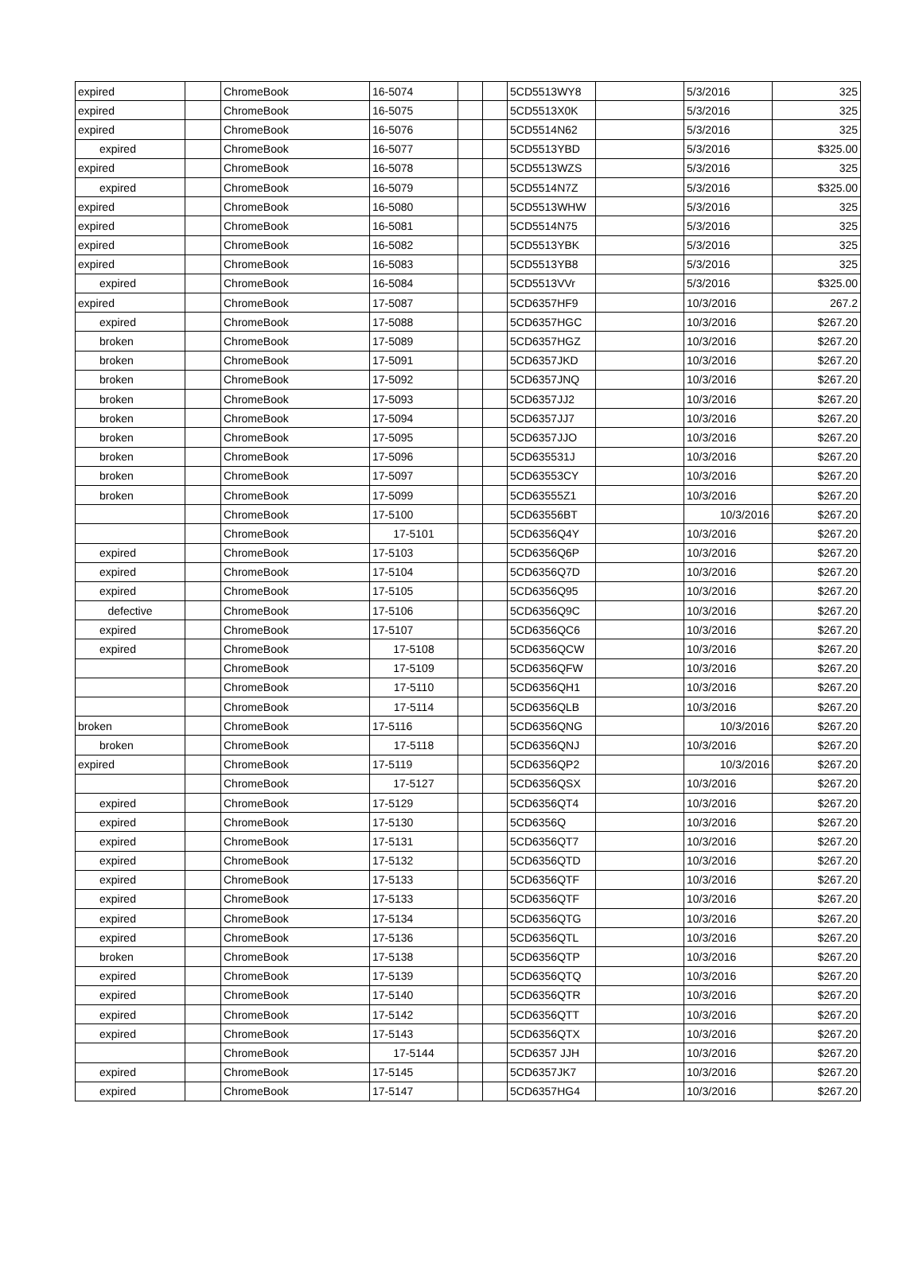| expired | | ChromeBook | 16-5074 | | | 5CD5513WY8 | | 5/3/2016 | 325 |
| expired | | ChromeBook | 16-5075 | | | 5CD5513X0K | | 5/3/2016 | 325 |
| expired | | ChromeBook | 16-5076 | | | 5CD5514N62 | | 5/3/2016 | 325 |
| expired | | ChromeBook | 16-5077 | | | 5CD5513YBD | | 5/3/2016 | $325.00 |
| expired | | ChromeBook | 16-5078 | | | 5CD5513WZS | | 5/3/2016 | 325 |
| expired | | ChromeBook | 16-5079 | | | 5CD5514N7Z | | 5/3/2016 | $325.00 |
| expired | | ChromeBook | 16-5080 | | | 5CD5513WHW | | 5/3/2016 | 325 |
| expired | | ChromeBook | 16-5081 | | | 5CD5514N75 | | 5/3/2016 | 325 |
| expired | | ChromeBook | 16-5082 | | | 5CD5513YBK | | 5/3/2016 | 325 |
| expired | | ChromeBook | 16-5083 | | | 5CD5513YB8 | | 5/3/2016 | 325 |
| expired | | ChromeBook | 16-5084 | | | 5CD5513VVr | | 5/3/2016 | $325.00 |
| expired | | ChromeBook | 17-5087 | | | 5CD6357HF9 | | 10/3/2016 | 267.2 |
| expired | | ChromeBook | 17-5088 | | | 5CD6357HGC | | 10/3/2016 | $267.20 |
| broken | | ChromeBook | 17-5089 | | | 5CD6357HGZ | | 10/3/2016 | $267.20 |
| broken | | ChromeBook | 17-5091 | | | 5CD6357JKD | | 10/3/2016 | $267.20 |
| broken | | ChromeBook | 17-5092 | | | 5CD6357JNQ | | 10/3/2016 | $267.20 |
| broken | | ChromeBook | 17-5093 | | | 5CD6357JJ2 | | 10/3/2016 | $267.20 |
| broken | | ChromeBook | 17-5094 | | | 5CD6357JJ7 | | 10/3/2016 | $267.20 |
| broken | | ChromeBook | 17-5095 | | | 5CD6357JJO | | 10/3/2016 | $267.20 |
| broken | | ChromeBook | 17-5096 | | | 5CD635531J | | 10/3/2016 | $267.20 |
| broken | | ChromeBook | 17-5097 | | | 5CD63553CY | | 10/3/2016 | $267.20 |
| broken | | ChromeBook | 17-5099 | | | 5CD63555Z1 | | 10/3/2016 | $267.20 |
| | | ChromeBook | 17-5100 | | | 5CD63556BT | | 10/3/2016 | $267.20 |
| | | ChromeBook | 17-5101 | | | 5CD6356Q4Y | | 10/3/2016 | $267.20 |
| expired | | ChromeBook | 17-5103 | | | 5CD6356Q6P | | 10/3/2016 | $267.20 |
| expired | | ChromeBook | 17-5104 | | | 5CD6356Q7D | | 10/3/2016 | $267.20 |
| expired | | ChromeBook | 17-5105 | | | 5CD6356Q95 | | 10/3/2016 | $267.20 |
| defective | | ChromeBook | 17-5106 | | | 5CD6356Q9C | | 10/3/2016 | $267.20 |
| expired | | ChromeBook | 17-5107 | | | 5CD6356QC6 | | 10/3/2016 | $267.20 |
| expired | | ChromeBook | 17-5108 | | | 5CD6356QCW | | 10/3/2016 | $267.20 |
| | | ChromeBook | 17-5109 | | | 5CD6356QFW | | 10/3/2016 | $267.20 |
| | | ChromeBook | 17-5110 | | | 5CD6356QH1 | | 10/3/2016 | $267.20 |
| | | ChromeBook | 17-5114 | | | 5CD6356QLB | | 10/3/2016 | $267.20 |
| broken | | ChromeBook | 17-5116 | | | 5CD6356QNG | | 10/3/2016 | $267.20 |
| broken | | ChromeBook | 17-5118 | | | 5CD6356QNJ | | 10/3/2016 | $267.20 |
| expired | | ChromeBook | 17-5119 | | | 5CD6356QP2 | | 10/3/2016 | $267.20 |
| | | ChromeBook | 17-5127 | | | 5CD6356QSX | | 10/3/2016 | $267.20 |
| expired | | ChromeBook | 17-5129 | | | 5CD6356QT4 | | 10/3/2016 | $267.20 |
| expired | | ChromeBook | 17-5130 | | | 5CD6356Q | | 10/3/2016 | $267.20 |
| expired | | ChromeBook | 17-5131 | | | 5CD6356QT7 | | 10/3/2016 | $267.20 |
| expired | | ChromeBook | 17-5132 | | | 5CD6356QTD | | 10/3/2016 | $267.20 |
| expired | | ChromeBook | 17-5133 | | | 5CD6356QTF | | 10/3/2016 | $267.20 |
| expired | | ChromeBook | 17-5133 | | | 5CD6356QTF | | 10/3/2016 | $267.20 |
| expired | | ChromeBook | 17-5134 | | | 5CD6356QTG | | 10/3/2016 | $267.20 |
| expired | | ChromeBook | 17-5136 | | | 5CD6356QTL | | 10/3/2016 | $267.20 |
| broken | | ChromeBook | 17-5138 | | | 5CD6356QTP | | 10/3/2016 | $267.20 |
| expired | | ChromeBook | 17-5139 | | | 5CD6356QTQ | | 10/3/2016 | $267.20 |
| expired | | ChromeBook | 17-5140 | | | 5CD6356QTR | | 10/3/2016 | $267.20 |
| expired | | ChromeBook | 17-5142 | | | 5CD6356QTT | | 10/3/2016 | $267.20 |
| expired | | ChromeBook | 17-5143 | | | 5CD6356QTX | | 10/3/2016 | $267.20 |
| | | ChromeBook | 17-5144 | | | 5CD6357 JJH | | 10/3/2016 | $267.20 |
| expired | | ChromeBook | 17-5145 | | | 5CD6357JK7 | | 10/3/2016 | $267.20 |
| expired | | ChromeBook | 17-5147 | | | 5CD6357HG4 | | 10/3/2016 | $267.20 |